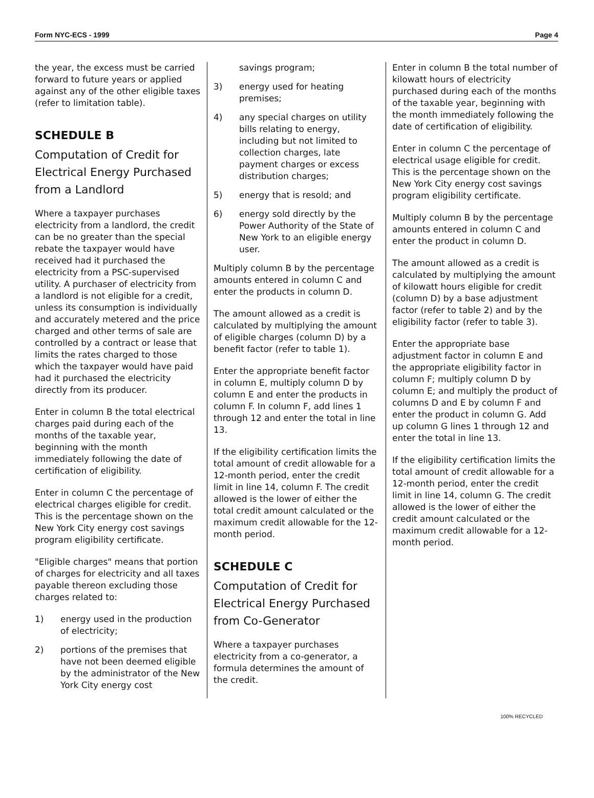Form NYC-ECS - 1999 Page 4
the year, the excess must be carried forward to future years or applied against any of the other eligible taxes (refer to limitation table).
SCHEDULE B
Computation of Credit for Electrical Energy Purchased from a Landlord
Where a taxpayer purchases electricity from a landlord, the credit can be no greater than the special rebate the taxpayer would have received had it purchased the electricity from a PSC-supervised utility. A purchaser of electricity from a landlord is not eligible for a credit, unless its consumption is individually and accurately metered and the price charged and other terms of sale are controlled by a contract or lease that limits the rates charged to those which the taxpayer would have paid had it purchased the electricity directly from its producer.
Enter in column B the total electrical charges paid during each of the months of the taxable year, beginning with the month immediately following the date of certification of eligibility.
Enter in column C the percentage of electrical charges eligible for credit. This is the percentage shown on the New York City energy cost savings program eligibility certificate.
"Eligible charges" means that portion of charges for electricity and all taxes payable thereon excluding those charges related to:
1) energy used in the production of electricity;
2) portions of the premises that have not been deemed eligible by the administrator of the New York City energy cost
savings program;
3) energy used for heating premises;
4) any special charges on utility bills relating to energy, including but not limited to collection charges, late payment charges or excess distribution charges;
5) energy that is resold; and
6) energy sold directly by the Power Authority of the State of New York to an eligible energy user.
Multiply column B by the percentage amounts entered in column C and enter the products in column D.
The amount allowed as a credit is calculated by multiplying the amount of eligible charges (column D) by a benefit factor (refer to table 1).
Enter the appropriate benefit factor in column E, multiply column D by column E and enter the products in column F. In column F, add lines 1 through 12 and enter the total in line 13.
If the eligibility certification limits the total amount of credit allowable for a 12-month period, enter the credit limit in line 14, column F. The credit allowed is the lower of either the total credit amount calculated or the maximum credit allowable for the 12-month period.
SCHEDULE C
Computation of Credit for Electrical Energy Purchased from Co-Generator
Where a taxpayer purchases electricity from a co-generator, a formula determines the amount of the credit.
Enter in column B the total number of kilowatt hours of electricity purchased during each of the months of the taxable year, beginning with the month immediately following the date of certification of eligibility.
Enter in column C the percentage of electrical usage eligible for credit. This is the percentage shown on the New York City energy cost savings program eligibility certificate.
Multiply column B by the percentage amounts entered in column C and enter the product in column D.
The amount allowed as a credit is calculated by multiplying the amount of kilowatt hours eligible for credit (column D) by a base adjustment factor (refer to table 2) and by the eligibility factor (refer to table 3).
Enter the appropriate base adjustment factor in column E and the appropriate eligibility factor in column F; multiply column D by column E; and multiply the product of columns D and E by column F and enter the product in column G. Add up column G lines 1 through 12 and enter the total in line 13.
If the eligibility certification limits the total amount of credit allowable for a 12-month period, enter the credit limit in line 14, column G. The credit allowed is the lower of either the credit amount calculated or the maximum credit allowable for a 12-month period.
100% RECYCLED